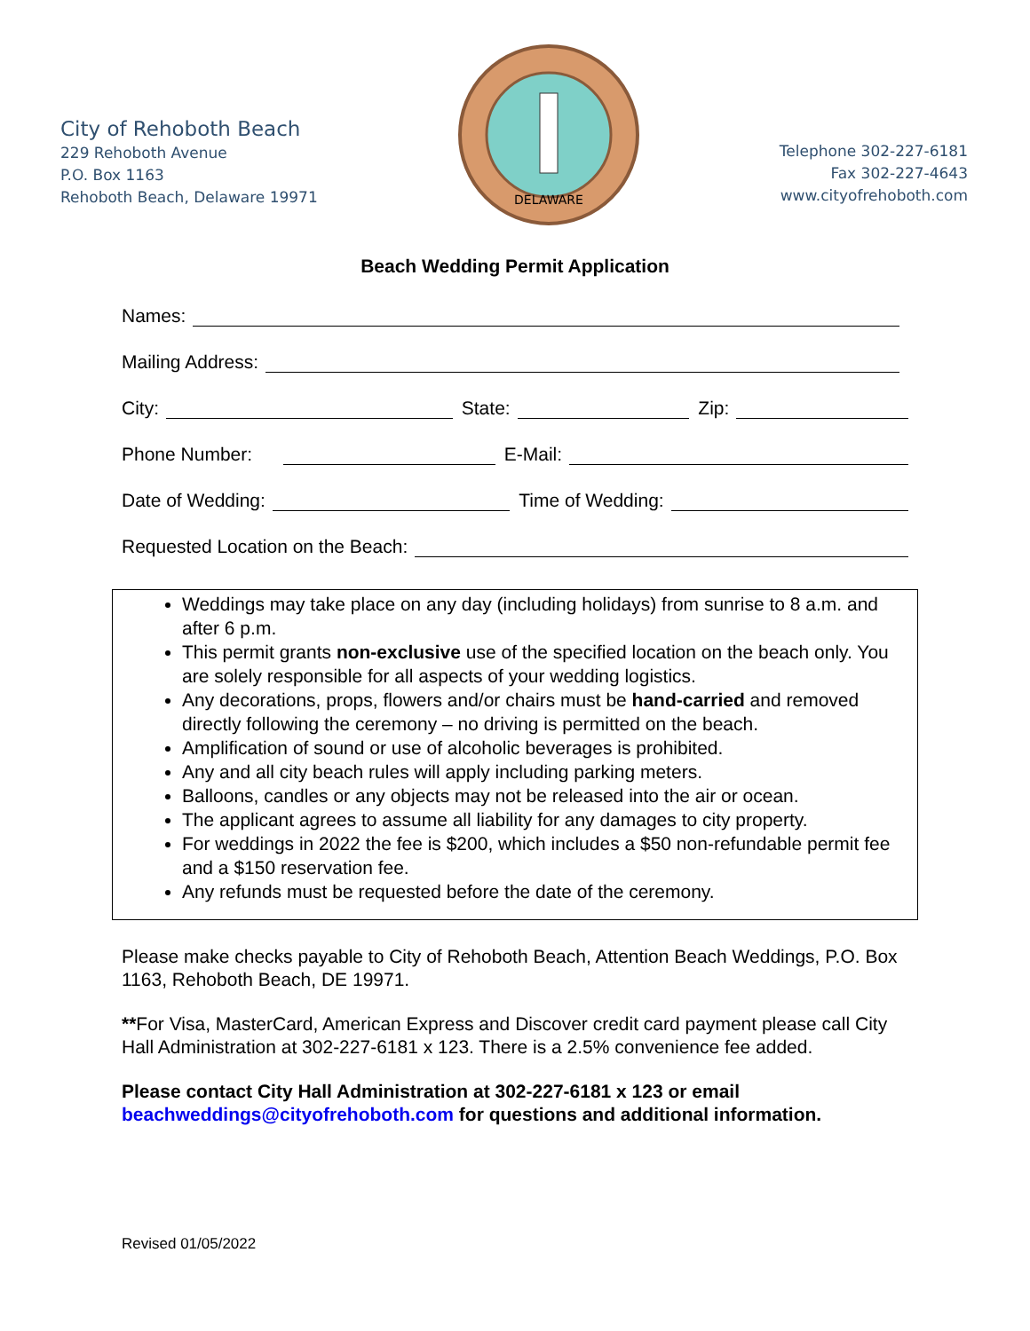City of Rehoboth Beach
229 Rehoboth Avenue
P.O. Box 1163
Rehoboth Beach, Delaware 19971
DELAWARE
Telephone 302-227-6181
Fax 302-227-4643
www.cityofrehoboth.com
Beach Wedding Permit Application
Names:
Mailing Address:
City: State: Zip:
Phone Number: E-Mail:
Date of Wedding: Time of Wedding:
Requested Location on the Beach:
Weddings may take place on any day (including holidays) from sunrise to 8 a.m. and after 6 p.m.
This permit grants non-exclusive use of the specified location on the beach only. You are solely responsible for all aspects of your wedding logistics.
Any decorations, props, flowers and/or chairs must be hand-carried and removed directly following the ceremony – no driving is permitted on the beach.
Amplification of sound or use of alcoholic beverages is prohibited.
Any and all city beach rules will apply including parking meters.
Balloons, candles or any objects may not be released into the air or ocean.
The applicant agrees to assume all liability for any damages to city property.
For weddings in 2022 the fee is $200, which includes a $50 non-refundable permit fee and a $150 reservation fee.
Any refunds must be requested before the date of the ceremony.
Please make checks payable to City of Rehoboth Beach, Attention Beach Weddings, P.O. Box 1163, Rehoboth Beach, DE 19971.
**For Visa, MasterCard, American Express and Discover credit card payment please call City Hall Administration at 302-227-6181 x 123. There is a 2.5% convenience fee added.
Please contact City Hall Administration at 302-227-6181 x 123 or email beachweddings@cityofrehoboth.com for questions and additional information.
Revised 01/05/2022